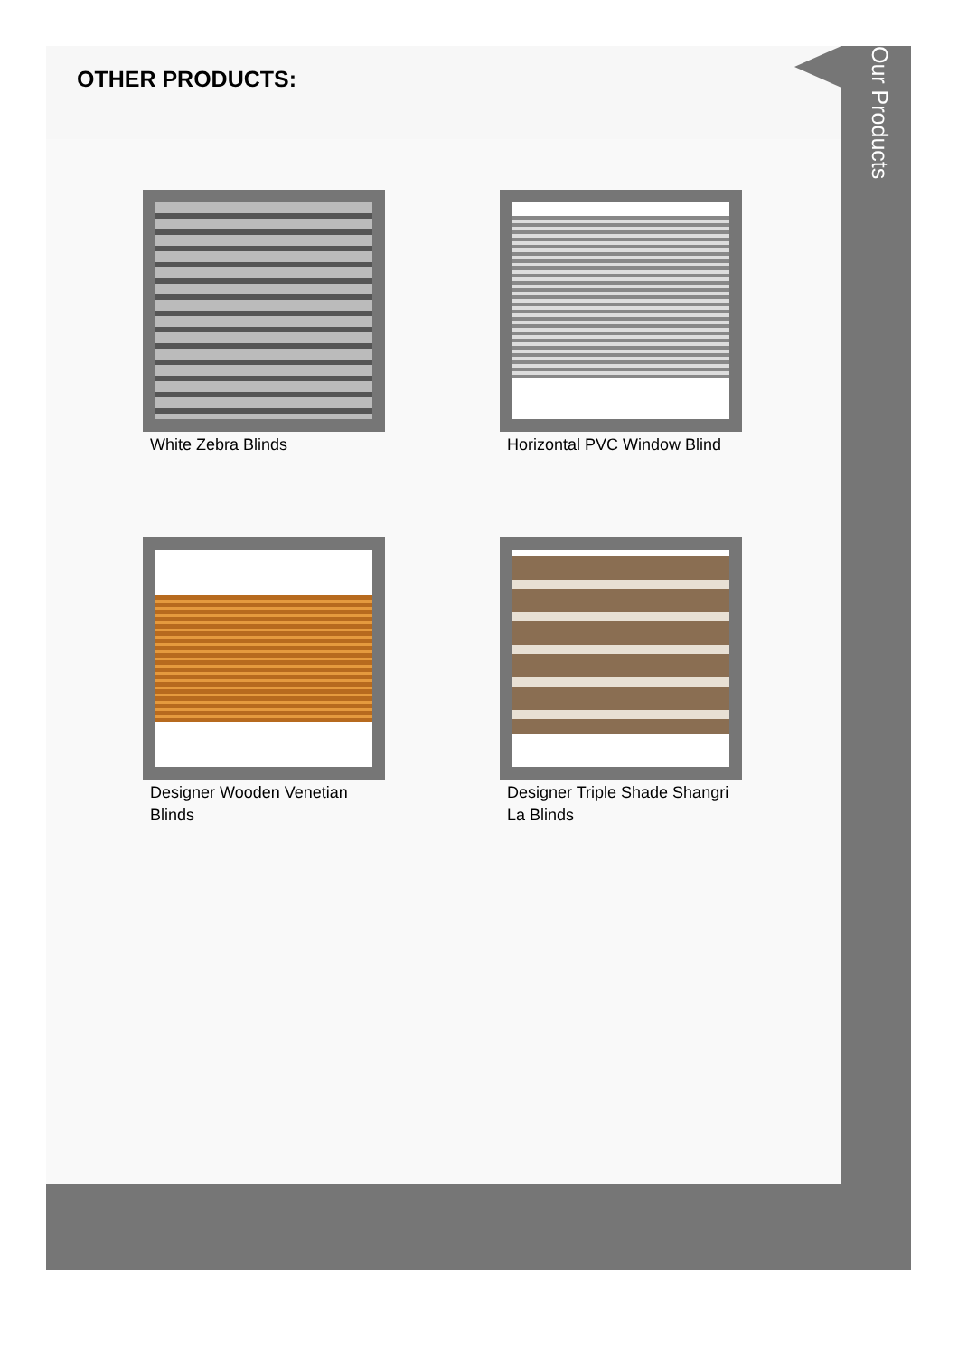OTHER PRODUCTS:
White Zebra Blinds
Horizontal PVC Window Blind
Designer Wooden Venetian Blinds
Designer Triple Shade Shangri La Blinds
Our Products